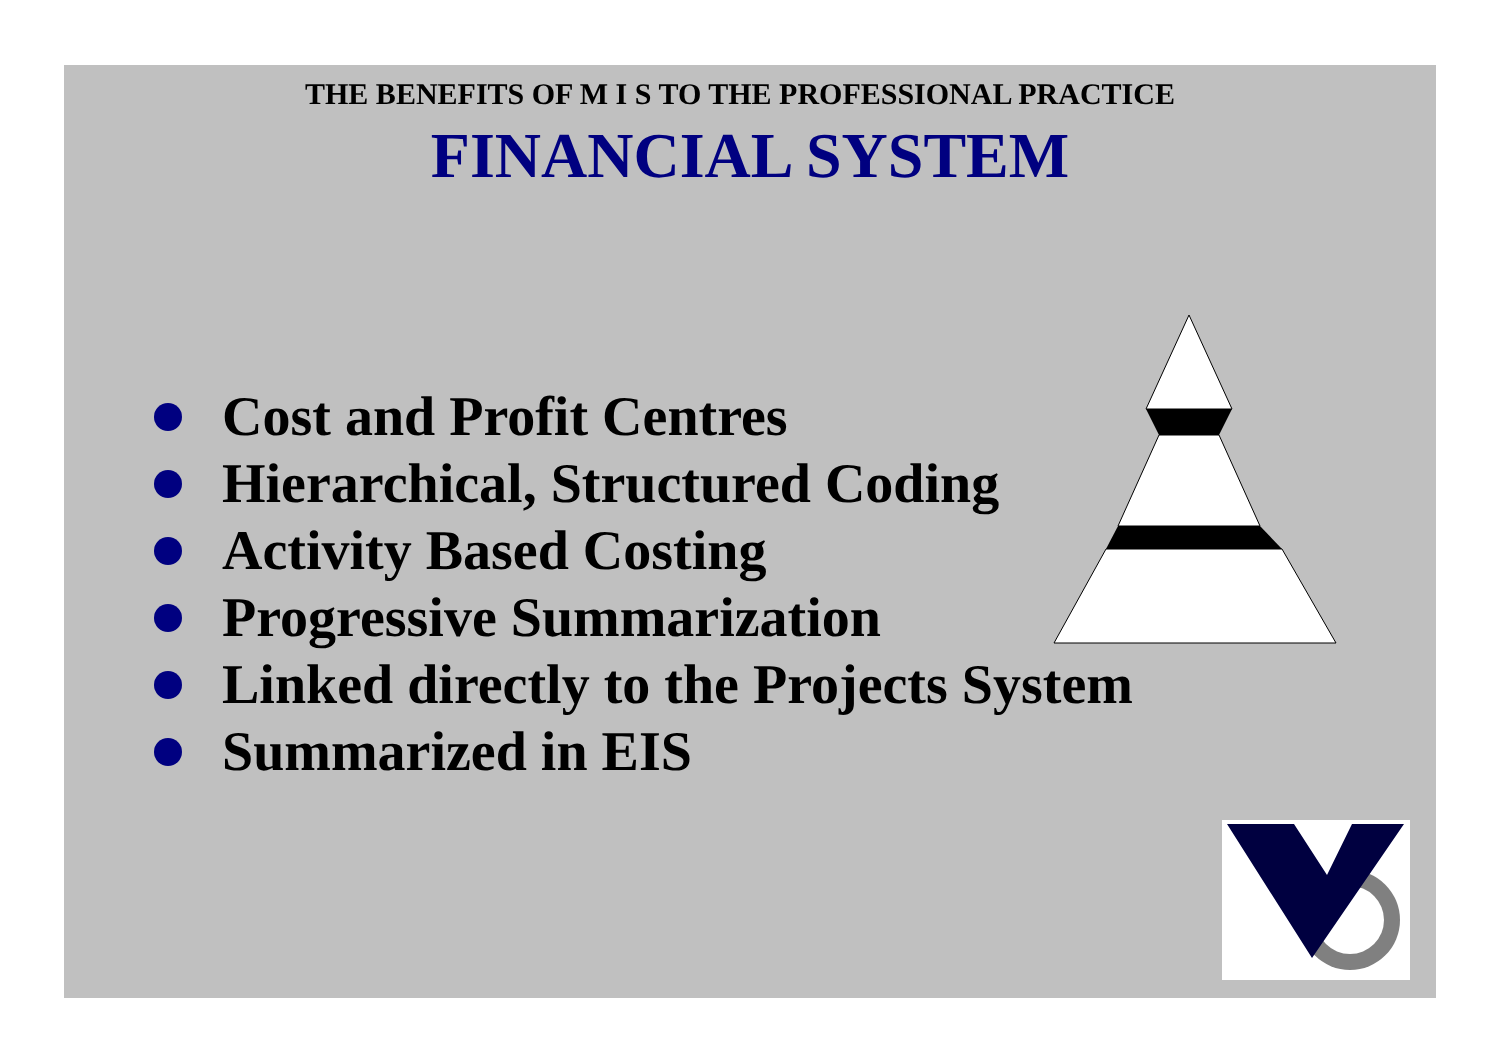THE BENEFITS OF M I S TO THE PROFESSIONAL PRACTICE
FINANCIAL SYSTEM
Cost and Profit Centres
Hierarchical, Structured Coding
Activity Based Costing
Progressive Summarization
Linked directly to the Projects System
Summarized in EIS